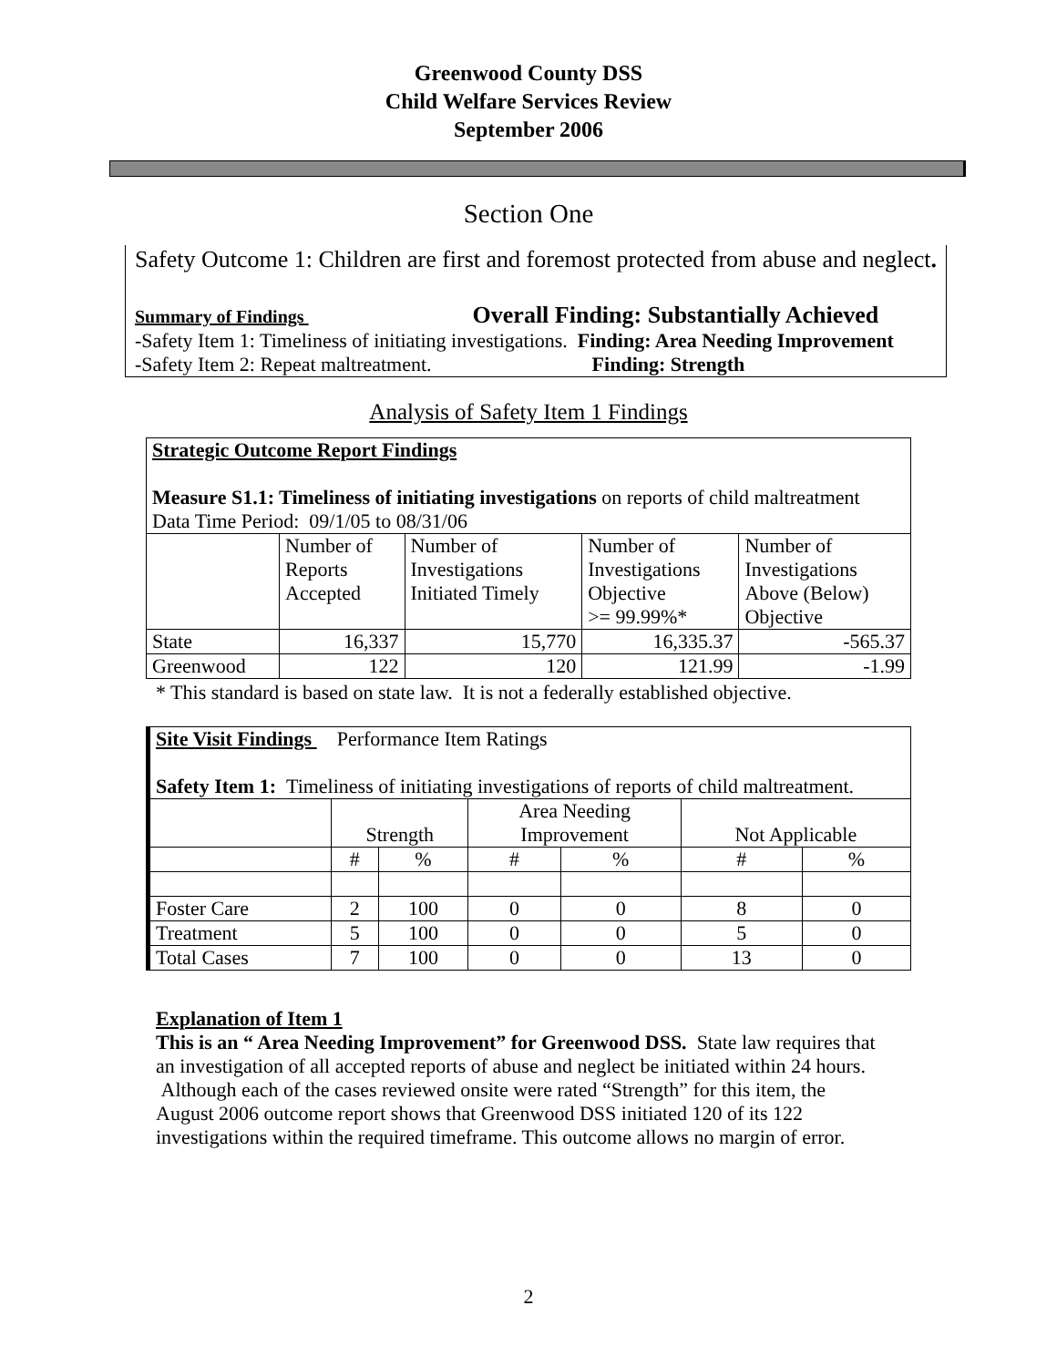Greenwood County DSS
Child Welfare Services Review
September 2006
Section One
Safety Outcome 1: Children are first and foremost protected from abuse and neglect.
Summary of Findings Overall Finding: Substantially Achieved
-Safety Item 1: Timeliness of initiating investigations. Finding: Area Needing Improvement
-Safety Item 2: Repeat maltreatment. Finding: Strength
Analysis of Safety Item 1 Findings
| Strategic Outcome Report Findings Measure S1.1: Timeliness of initiating investigations on reports of child maltreatment Data Time Period: 09/1/05 to 08/31/06 | | | | |
| | Number of Reports Accepted | Number of Investigations Initiated Timely | Number of Investigations Objective >= 99.99%* | Number of Investigations Above (Below) Objective |
| State | 16,337 | 15,770 | 16,335.37 | -565.37 |
| Greenwood | 122 | 120 | 121.99 | -1.99 |
* This standard is based on state law. It is not a federally established objective.
| Site Visit Findings Performance Item Ratings Safety Item 1: Timeliness of initiating investigations of reports of child maltreatment. | | | | | | |
| | Strength | | Area Needing Improvement | | Not Applicable | |
| | # | % | # | % | # | % |
| Foster Care | 2 | 100 | 0 | 0 | 8 | 0 |
| Treatment | 5 | 100 | 0 | 0 | 5 | 0 |
| Total Cases | 7 | 100 | 0 | 0 | 13 | 0 |
Explanation of Item 1
This is an “ Area Needing Improvement” for Greenwood DSS. State law requires that an investigation of all accepted reports of abuse and neglect be initiated within 24 hours. Although each of the cases reviewed onsite were rated “Strength” for this item, the August 2006 outcome report shows that Greenwood DSS initiated 120 of its 122 investigations within the required timeframe. This outcome allows no margin of error.
2